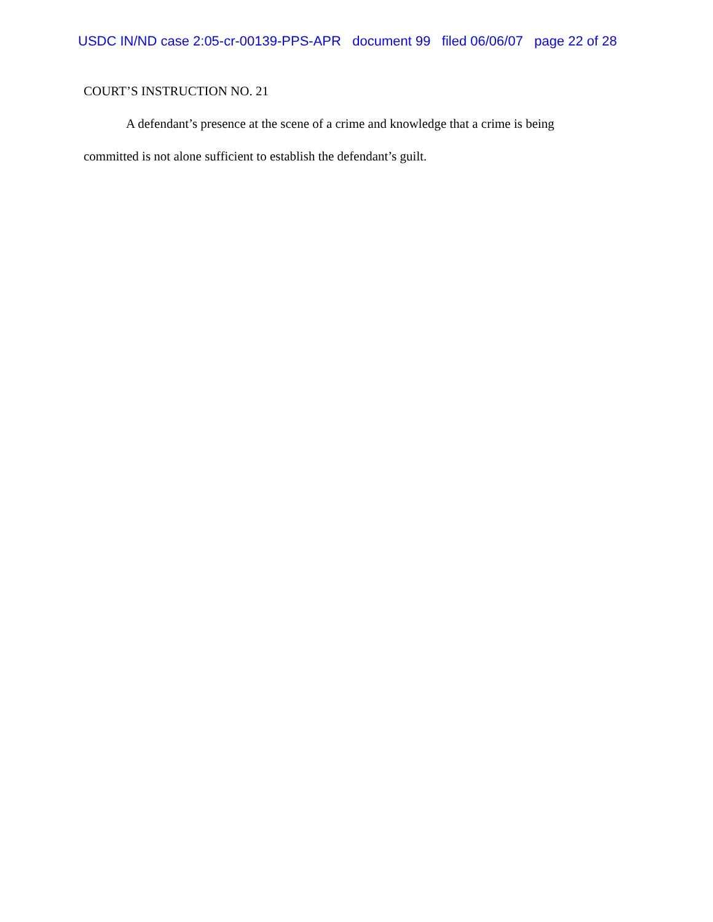USDC IN/ND case 2:05-cr-00139-PPS-APR document 99 filed 06/06/07 page 22 of 28
COURT’S INSTRUCTION NO. 21
A defendant’s presence at the scene of a crime and knowledge that a crime is being committed is not alone sufficient to establish the defendant’s guilt.